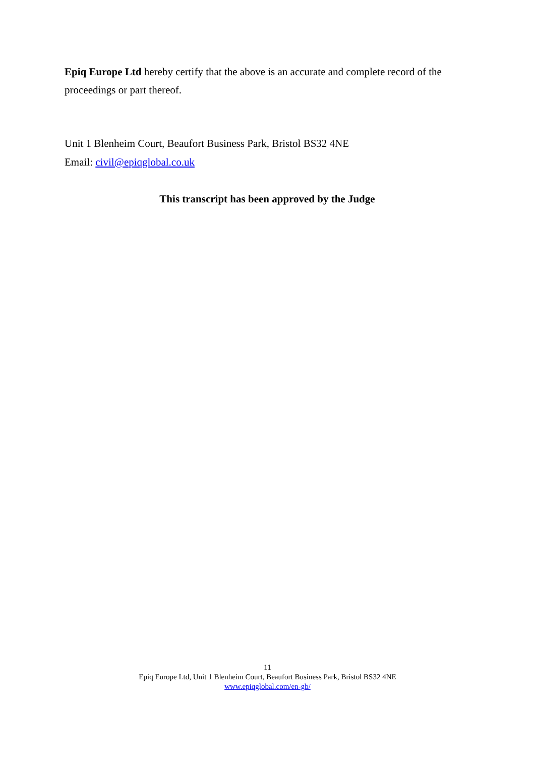Epiq Europe Ltd hereby certify that the above is an accurate and complete record of the proceedings or part thereof.
Unit 1 Blenheim Court, Beaufort Business Park, Bristol BS32 4NE
Email: civil@epiqglobal.co.uk
This transcript has been approved by the Judge
11
Epiq Europe Ltd, Unit 1 Blenheim Court, Beaufort Business Park, Bristol BS32 4NE
www.epiqglobal.com/en-gb/